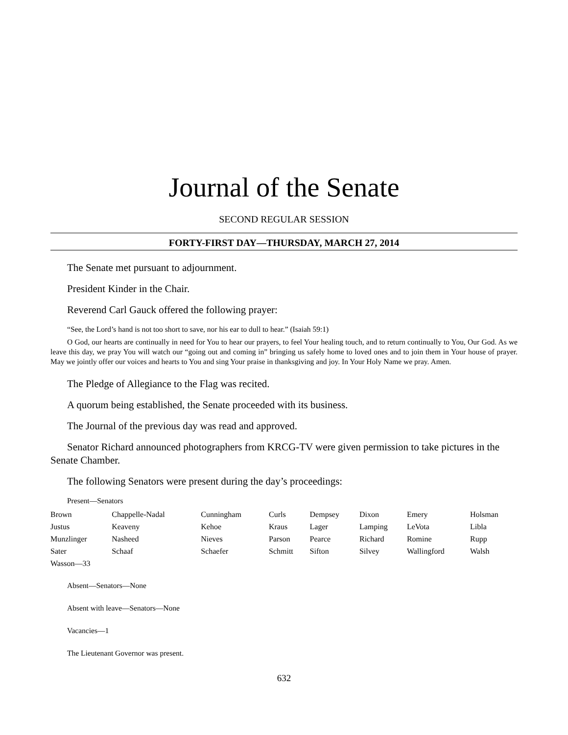Journal of the Senate
SECOND REGULAR SESSION
FORTY-FIRST DAY—THURSDAY, MARCH 27, 2014
The Senate met pursuant to adjournment.
President Kinder in the Chair.
Reverend Carl Gauck offered the following prayer:
“See, the Lord’s hand is not too short to save, nor his ear to dull to hear.” (Isaiah 59:1)
O God, our hearts are continually in need for You to hear our prayers, to feel Your healing touch, and to return continually to You, Our God. As we leave this day, we pray You will watch our “going out and coming in” bringing us safely home to loved ones and to join them in Your house of prayer. May we jointly offer our voices and hearts to You and sing Your praise in thanksgiving and joy. In Your Holy Name we pray. Amen.
The Pledge of Allegiance to the Flag was recited.
A quorum being established, the Senate proceeded with its business.
The Journal of the previous day was read and approved.
Senator Richard announced photographers from KRCG-TV were given permission to take pictures in the Senate Chamber.
The following Senators were present during the day’s proceedings:
Present—Senators
| Brown | Chappelle-Nadal | Cunningham | Curls | Dempsey | Dixon | Emery | Holsman |
| Justus | Keaveny | Kehoe | Kraus | Lager | Lamping | LeVota | Libla |
| Munzlinger | Nasheed | Nieves | Parson | Pearce | Richard | Romine | Rupp |
| Sater | Schaaf | Schaefer | Schmitt | Sifton | Silvey | Wallingford | Walsh |
| Wasson—33 | | | | | | | |
Absent—Senators—None
Absent with leave—Senators—None
Vacancies—1
The Lieutenant Governor was present.
632